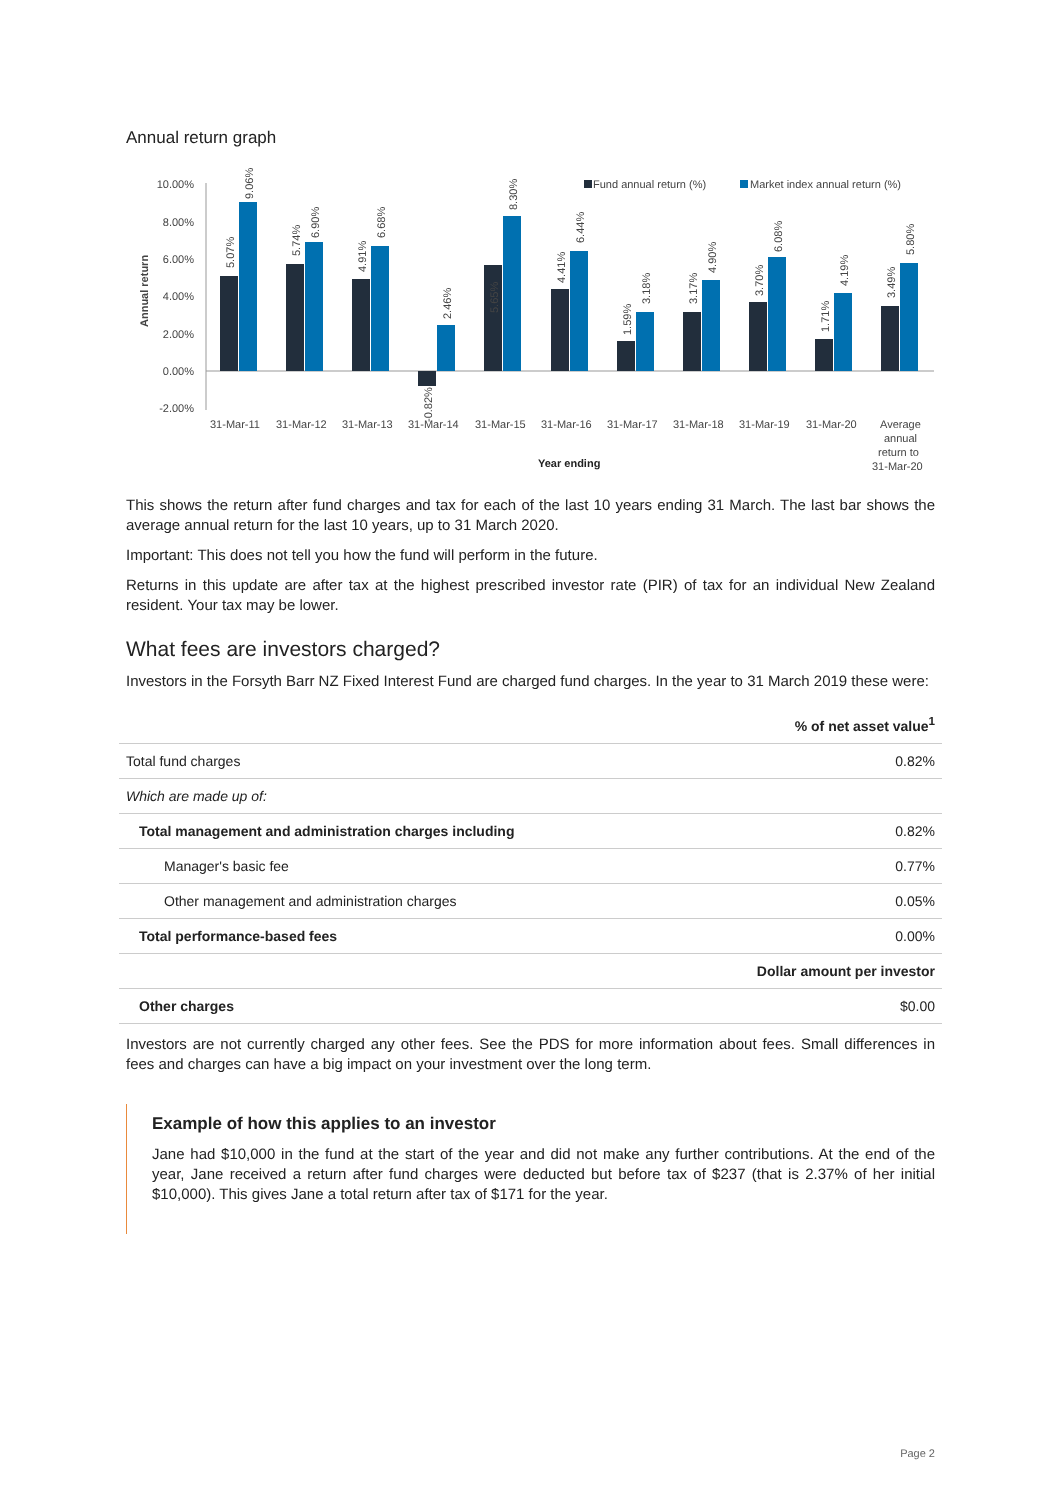Annual return graph
Annual return
10.00%
8.00%
6.00%
4.00%
2.00%
0.00%
-2.00%
Fund annual return (%)
Market index annual return (%)
31-Mar-11
31-Mar-12
31-Mar-13
31-Mar-14
31-Mar-15
31-Mar-16
31-Mar-17
31-Mar-18
31-Mar-19
31-Mar-20
Average
annual
return to
31-Mar-20
Year ending
5.07%
9.06%
5.74%
6.90%
4.91%
6.68%
-0.82%
2.46%
5.65%
8.30%
4.41%
6.44%
1.59%
3.18%
3.17%
4.90%
3.70%
6.08%
1.71%
4.19%
3.49%
5.80%
This shows the return after fund charges and tax for each of the last 10 years ending 31 March. The last bar shows the average annual return for the last 10 years, up to 31 March 2020.
Important: This does not tell you how the fund will perform in the future.
Returns in this update are after tax at the highest prescribed investor rate (PIR) of tax for an individual New Zealand resident. Your tax may be lower.
What fees are investors charged?
Investors in the Forsyth Barr NZ Fixed Interest Fund are charged fund charges. In the year to 31 March 2019 these were:
| | % of net asset value<sup>1</sup> |
| --- | --- |
| Total fund charges | 0.82% |
| Which are made up of: | |
| Total management and administration charges including | 0.82% |
| Manager's basic fee | 0.77% |
| Other management and administration charges | 0.05% |
| Total performance-based fees | 0.00% |
| | Dollar amount per investor |
| Other charges | $0.00 |
Investors are not currently charged any other fees. See the PDS for more information about fees. Small differences in fees and charges can have a big impact on your investment over the long term.
Example of how this applies to an investor
Jane had $10,000 in the fund at the start of the year and did not make any further contributions. At the end of the year, Jane received a return after fund charges were deducted but before tax of $237 (that is 2.37% of her initial $10,000). This gives Jane a total return after tax of $171 for the year.
Page 2